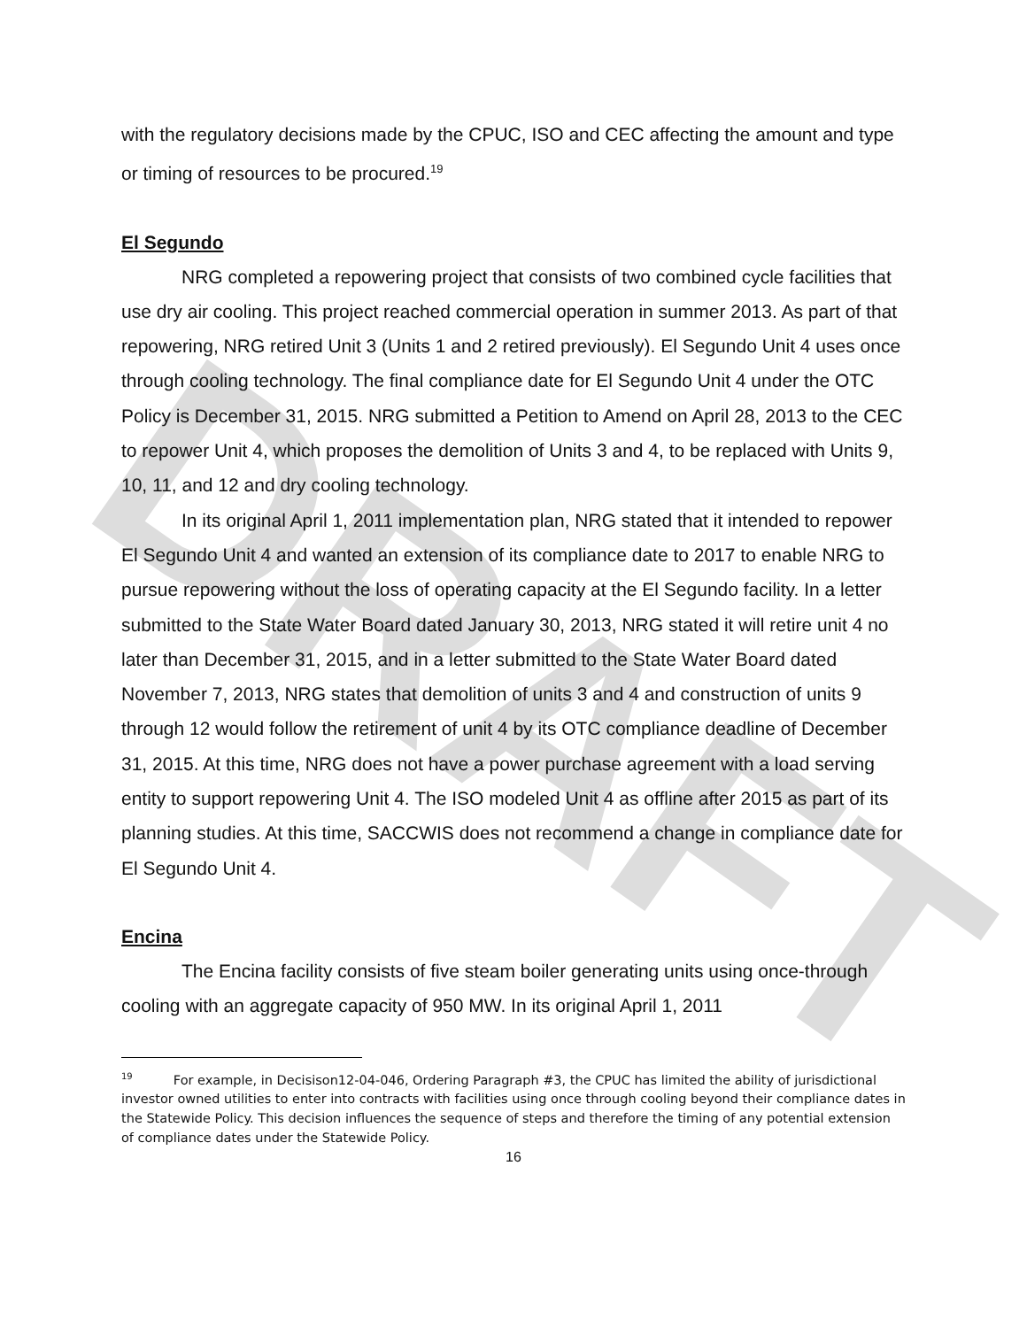DRAFT
with the regulatory decisions made by the CPUC, ISO and CEC affecting the amount and type or timing of resources to be procured.<sup>19</sup>
El Segundo
NRG completed a repowering project that consists of two combined cycle facilities that use dry air cooling. This project reached commercial operation in summer 2013. As part of that repowering, NRG retired Unit 3 (Units 1 and 2 retired previously). El Segundo Unit 4 uses once through cooling technology. The final compliance date for El Segundo Unit 4 under the OTC Policy is December 31, 2015. NRG submitted a Petition to Amend on April 28, 2013 to the CEC to repower Unit 4, which proposes the demolition of Units 3 and 4, to be replaced with Units 9, 10, 11, and 12 and dry cooling technology.
In its original April 1, 2011 implementation plan, NRG stated that it intended to repower El Segundo Unit 4 and wanted an extension of its compliance date to 2017 to enable NRG to pursue repowering without the loss of operating capacity at the El Segundo facility. In a letter submitted to the State Water Board dated January 30, 2013, NRG stated it will retire unit 4 no later than December 31, 2015, and in a letter submitted to the State Water Board dated November 7, 2013, NRG states that demolition of units 3 and 4 and construction of units 9 through 12 would follow the retirement of unit 4 by its OTC compliance deadline of December 31, 2015. At this time, NRG does not have a power purchase agreement with a load serving entity to support repowering Unit 4. The ISO modeled Unit 4 as offline after 2015 as part of its planning studies. At this time, SACCWIS does not recommend a change in compliance date for El Segundo Unit 4.
Encina
The Encina facility consists of five steam boiler generating units using once-through cooling with an aggregate capacity of 950 MW. In its original April 1, 2011
<sup>19</sup> For example, in Decisison12-04-046, Ordering Paragraph #3, the CPUC has limited the ability of jurisdictional investor owned utilities to enter into contracts with facilities using once through cooling beyond their compliance dates in the Statewide Policy. This decision influences the sequence of steps and therefore the timing of any potential extension of compliance dates under the Statewide Policy.
16